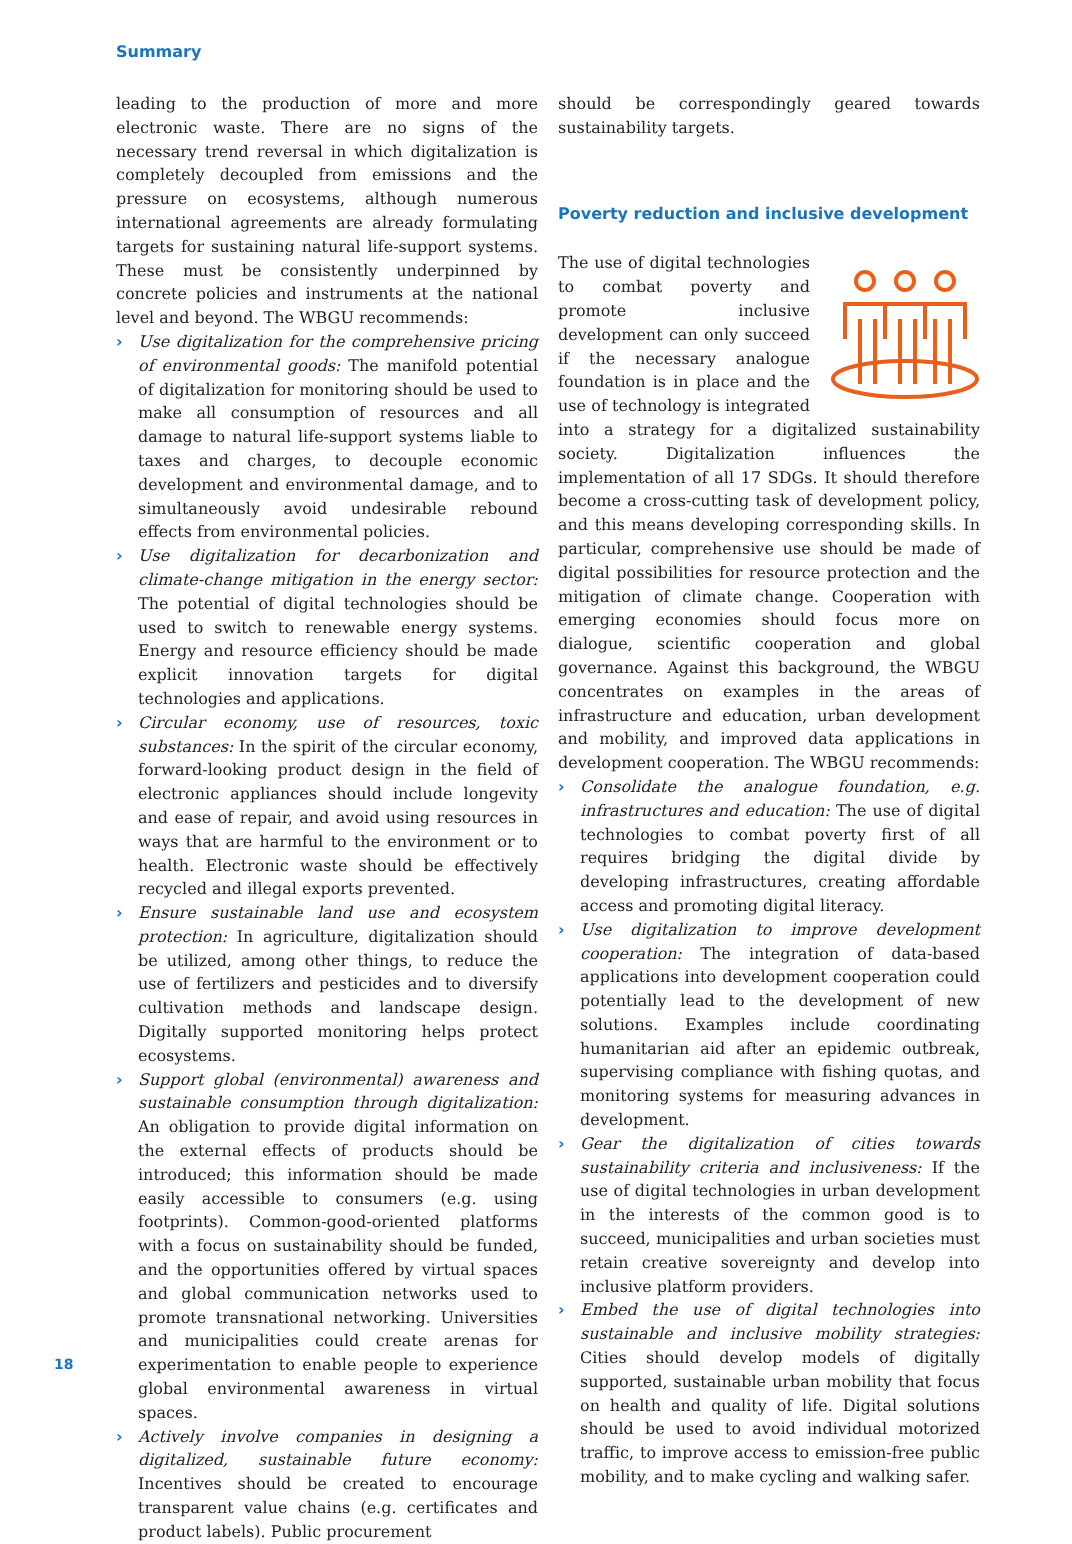Summary
leading to the production of more and more electronic waste. There are no signs of the necessary trend reversal in which digitalization is completely decoupled from emissions and the pressure on ecosystems, although numerous international agreements are already formulating targets for sustaining natural life-support systems. These must be consistently underpinned by concrete policies and instruments at the national level and beyond. The WBGU recommends:
› Use digitalization for the comprehensive pricing of environmental goods: The manifold potential of digitalization for monitoring should be used to make all consumption of resources and all damage to natural life-support systems liable to taxes and charges, to decouple economic development and environmental damage, and to simultaneously avoid undesirable rebound effects from environmental policies.
› Use digitalization for decarbonization and climate-change mitigation in the energy sector: The potential of digital technologies should be used to switch to renewable energy systems. Energy and resource efficiency should be made explicit innovation targets for digital technologies and applications.
› Circular economy, use of resources, toxic substances: In the spirit of the circular economy, forward-looking product design in the field of electronic appliances should include longevity and ease of repair, and avoid using resources in ways that are harmful to the environment or to health. Electronic waste should be effectively recycled and illegal exports prevented.
› Ensure sustainable land use and ecosystem protection: In agriculture, digitalization should be utilized, among other things, to reduce the use of fertilizers and pesticides and to diversify cultivation methods and landscape design. Digitally supported monitoring helps protect ecosystems.
› Support global (environmental) awareness and sustainable consumption through digitalization: An obligation to provide digital information on the external effects of products should be introduced; this information should be made easily accessible to consumers (e.g. using footprints). Common-good-oriented platforms with a focus on sustainability should be funded, and the opportunities offered by virtual spaces and global communication networks used to promote transnational networking. Universities and municipalities could create arenas for experimentation to enable people to experience global environmental awareness in virtual spaces.
› Actively involve companies in designing a digitalized, sustainable future economy: Incentives should be created to encourage transparent value chains (e.g. certificates and product labels). Public procurement
should be correspondingly geared towards sustainability targets.
Poverty reduction and inclusive development
The use of digital technologies to combat poverty and promote inclusive development can only succeed if the necessary analogue foundation is in place and the use of technology is integrated into a strategy for a digitalized sustainability society. Digitalization influences the implementation of all 17 SDGs. It should therefore become a cross-cutting task of development policy, and this means developing corresponding skills. In particular, comprehensive use should be made of digital possibilities for resource protection and the mitigation of climate change. Cooperation with emerging economies should focus more on dialogue, scientific cooperation and global governance. Against this background, the WBGU concentrates on examples in the areas of infrastructure and education, urban development and mobility, and improved data applications in development cooperation. The WBGU recommends:
› Consolidate the analogue foundation, e.g. infrastructures and education: The use of digital technologies to combat poverty first of all requires bridging the digital divide by developing infrastructures, creating affordable access and promoting digital literacy.
› Use digitalization to improve development cooperation: The integration of data-based applications into development cooperation could potentially lead to the development of new solutions. Examples include coordinating humanitarian aid after an epidemic outbreak, supervising compliance with fishing quotas, and monitoring systems for measuring advances in development.
› Gear the digitalization of cities towards sustainability criteria and inclusiveness: If the use of digital technologies in urban development in the interests of the common good is to succeed, municipalities and urban societies must retain creative sovereignty and develop into inclusive platform providers.
› Embed the use of digital technologies into sustainable and inclusive mobility strategies: Cities should develop models of digitally supported, sustainable urban mobility that focus on health and quality of life. Digital solutions should be used to avoid individual motorized traffic, to improve access to emission-free public mobility, and to make cycling and walking safer.
18